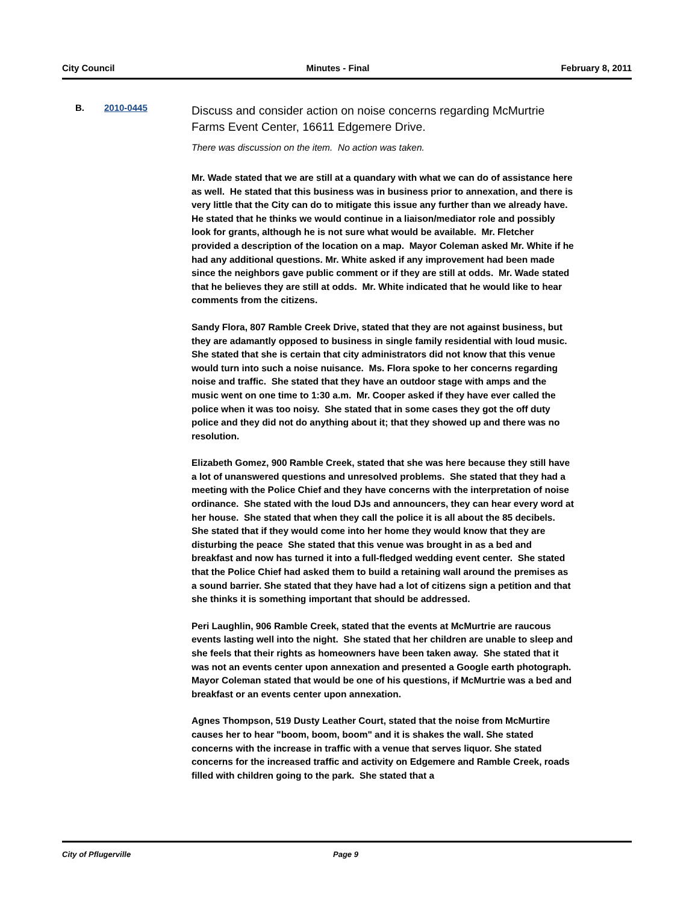City Council Minutes - Final February 8, 2011
B. 2010-0445
Discuss and consider action on noise concerns regarding McMurtrie Farms Event Center, 16611 Edgemere Drive.
There was discussion on the item. No action was taken.
Mr. Wade stated that we are still at a quandary with what we can do of assistance here as well. He stated that this business was in business prior to annexation, and there is very little that the City can do to mitigate this issue any further than we already have. He stated that he thinks we would continue in a liaison/mediator role and possibly look for grants, although he is not sure what would be available. Mr. Fletcher provided a description of the location on a map. Mayor Coleman asked Mr. White if he had any additional questions. Mr. White asked if any improvement had been made since the neighbors gave public comment or if they are still at odds. Mr. Wade stated that he believes they are still at odds. Mr. White indicated that he would like to hear comments from the citizens.
Sandy Flora, 807 Ramble Creek Drive, stated that they are not against business, but they are adamantly opposed to business in single family residential with loud music. She stated that she is certain that city administrators did not know that this venue would turn into such a noise nuisance. Ms. Flora spoke to her concerns regarding noise and traffic. She stated that they have an outdoor stage with amps and the music went on one time to 1:30 a.m. Mr. Cooper asked if they have ever called the police when it was too noisy. She stated that in some cases they got the off duty police and they did not do anything about it; that they showed up and there was no resolution.
Elizabeth Gomez, 900 Ramble Creek, stated that she was here because they still have a lot of unanswered questions and unresolved problems. She stated that they had a meeting with the Police Chief and they have concerns with the interpretation of noise ordinance. She stated with the loud DJs and announcers, they can hear every word at her house. She stated that when they call the police it is all about the 85 decibels. She stated that if they would come into her home they would know that they are disturbing the peace She stated that this venue was brought in as a bed and breakfast and now has turned it into a full-fledged wedding event center. She stated that the Police Chief had asked them to build a retaining wall around the premises as a sound barrier. She stated that they have had a lot of citizens sign a petition and that she thinks it is something important that should be addressed.
Peri Laughlin, 906 Ramble Creek, stated that the events at McMurtrie are raucous events lasting well into the night. She stated that her children are unable to sleep and she feels that their rights as homeowners have been taken away. She stated that it was not an events center upon annexation and presented a Google earth photograph. Mayor Coleman stated that would be one of his questions, if McMurtrie was a bed and breakfast or an events center upon annexation.
Agnes Thompson, 519 Dusty Leather Court, stated that the noise from McMurtire causes her to hear "boom, boom, boom" and it is shakes the wall. She stated concerns with the increase in traffic with a venue that serves liquor. She stated concerns for the increased traffic and activity on Edgemere and Ramble Creek, roads filled with children going to the park. She stated that a
City of Pflugerville Page 9